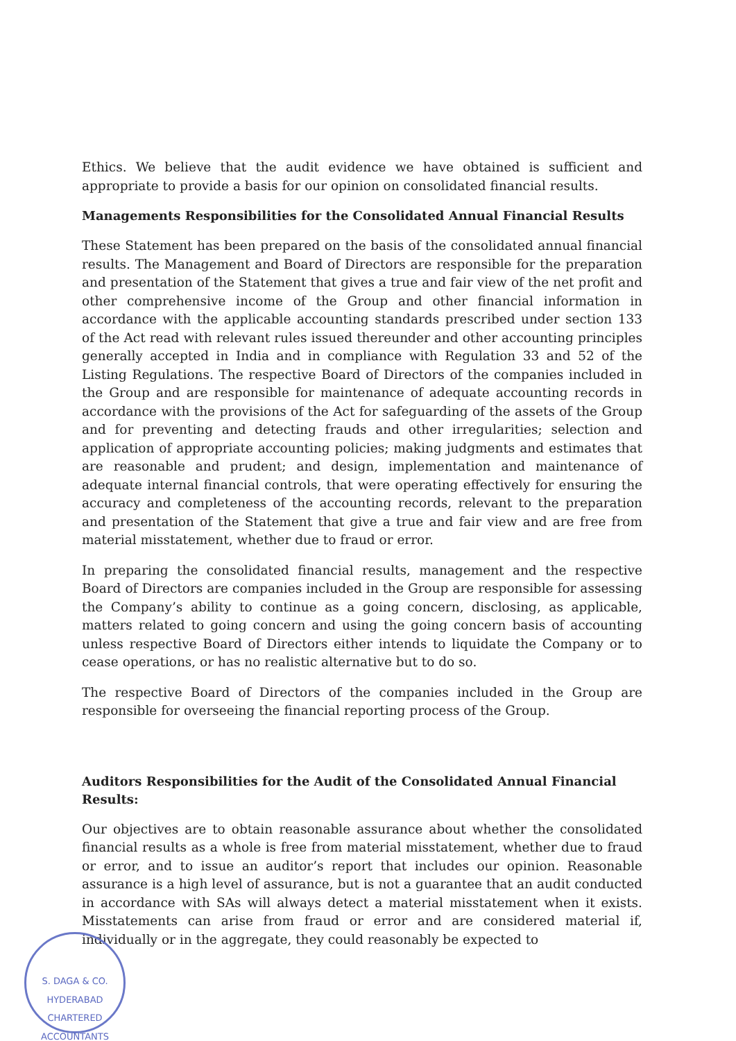Ethics. We believe that the audit evidence we have obtained is sufficient and appropriate to provide a basis for our opinion on consolidated financial results.
Managements Responsibilities for the Consolidated Annual Financial Results
These Statement has been prepared on the basis of the consolidated annual financial results. The Management and Board of Directors are responsible for the preparation and presentation of the Statement that gives a true and fair view of the net profit and other comprehensive income of the Group and other financial information in accordance with the applicable accounting standards prescribed under section 133 of the Act read with relevant rules issued thereunder and other accounting principles generally accepted in India and in compliance with Regulation 33 and 52 of the Listing Regulations. The respective Board of Directors of the companies included in the Group and are responsible for maintenance of adequate accounting records in accordance with the provisions of the Act for safeguarding of the assets of the Group and for preventing and detecting frauds and other irregularities; selection and application of appropriate accounting policies; making judgments and estimates that are reasonable and prudent; and design, implementation and maintenance of adequate internal financial controls, that were operating effectively for ensuring the accuracy and completeness of the accounting records, relevant to the preparation and presentation of the Statement that give a true and fair view and are free from material misstatement, whether due to fraud or error.
In preparing the consolidated financial results, management and the respective Board of Directors are companies included in the Group are responsible for assessing the Company’s ability to continue as a going concern, disclosing, as applicable, matters related to going concern and using the going concern basis of accounting unless respective Board of Directors either intends to liquidate the Company or to cease operations, or has no realistic alternative but to do so.
The respective Board of Directors of the companies included in the Group are responsible for overseeing the financial reporting process of the Group.
Auditors Responsibilities for the Audit of the Consolidated Annual Financial Results:
Our objectives are to obtain reasonable assurance about whether the consolidated financial results as a whole is free from material misstatement, whether due to fraud or error, and to issue an auditor’s report that includes our opinion. Reasonable assurance is a high level of assurance, but is not a guarantee that an audit conducted in accordance with SAs will always detect a material misstatement when it exists. Misstatements can arise from fraud or error and are considered material if, individually or in the aggregate, they could reasonably be expected to
S. DAGA & CO.
HYDERABAD
CHARTERED ACCOUNTANTS